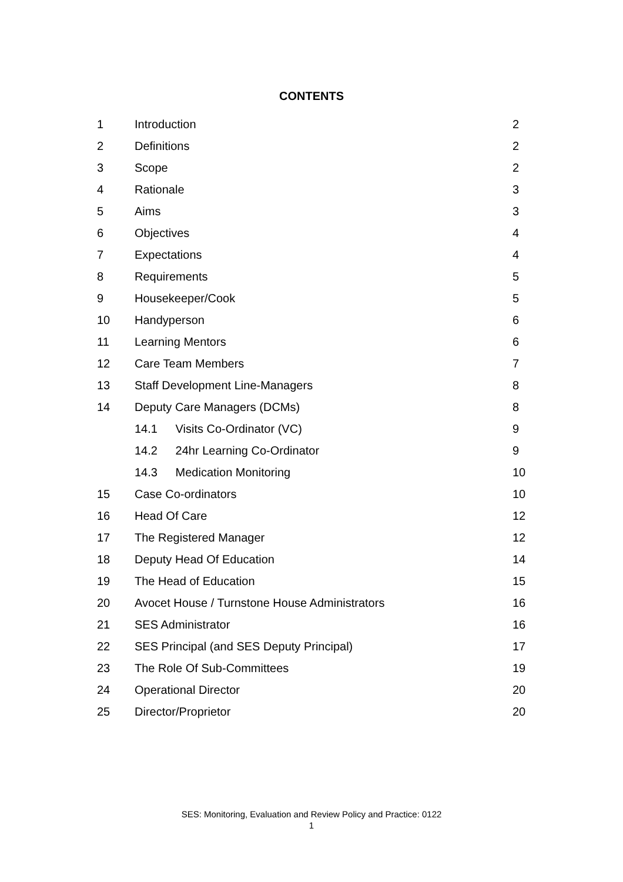CONTENTS
| 1 | Introduction | 2 |
| 2 | Definitions | 2 |
| 3 | Scope | 2 |
| 4 | Rationale | 3 |
| 5 | Aims | 3 |
| 6 | Objectives | 4 |
| 7 | Expectations | 4 |
| 8 | Requirements | 5 |
| 9 | Housekeeper/Cook | 5 |
| 10 | Handyperson | 6 |
| 11 | Learning Mentors | 6 |
| 12 | Care Team Members | 7 |
| 13 | Staff Development Line-Managers | 8 |
| 14 | Deputy Care Managers (DCMs) | 8 |
| | 14.1 Visits Co-Ordinator (VC) | 9 |
| | 14.2 24hr Learning Co-Ordinator | 9 |
| | 14.3 Medication Monitoring | 10 |
| 15 | Case Co-ordinators | 10 |
| 16 | Head Of Care | 12 |
| 17 | The Registered Manager | 12 |
| 18 | Deputy Head Of Education | 14 |
| 19 | The Head of Education | 15 |
| 20 | Avocet House / Turnstone House Administrators | 16 |
| 21 | SES Administrator | 16 |
| 22 | SES Principal (and SES Deputy Principal) | 17 |
| 23 | The Role Of Sub-Committees | 19 |
| 24 | Operational Director | 20 |
| 25 | Director/Proprietor | 20 |
SES: Monitoring, Evaluation and Review Policy and Practice: 0122
1